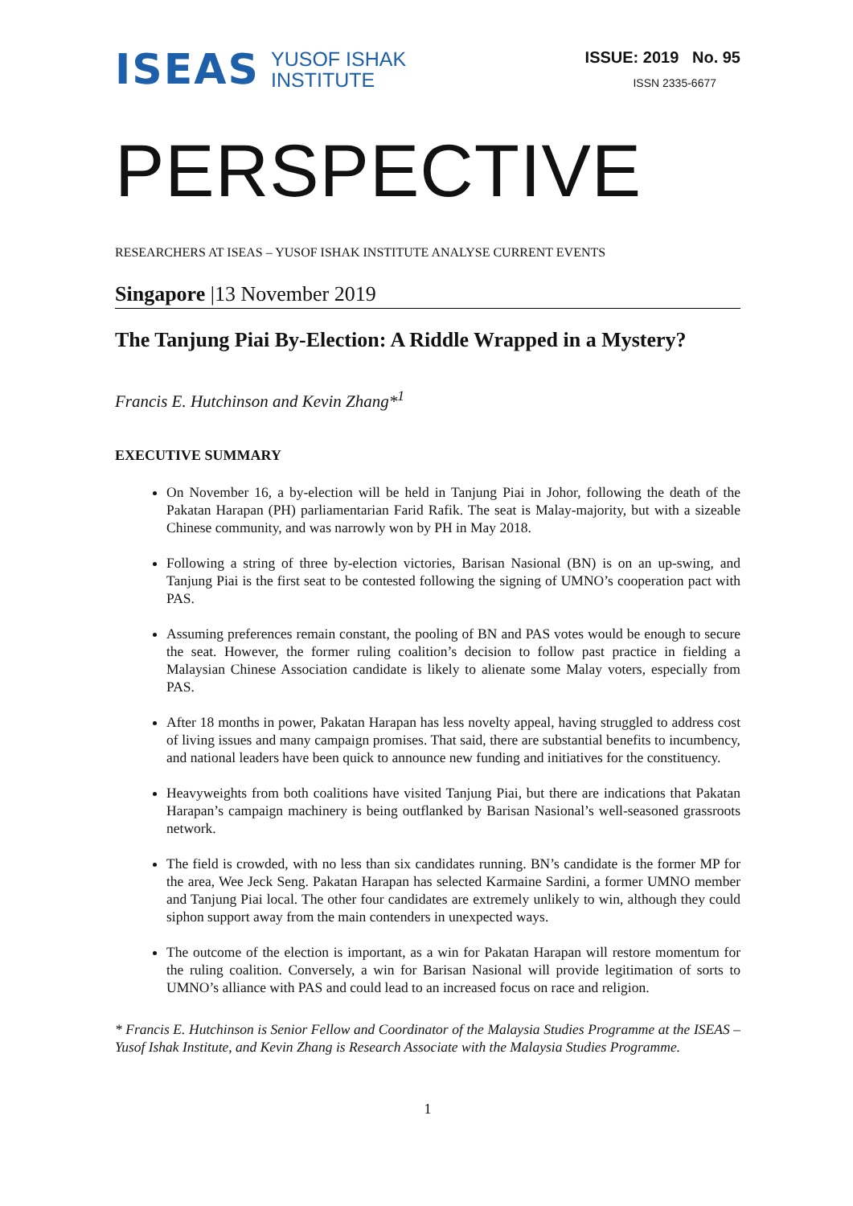ISEAS
YUSOF ISHAK
INSTITUTE
ISSUE: 2019 No. 95
ISSN 2335-6677
PERSPECTIVE
RESEARCHERS AT ISEAS – YUSOF ISHAK INSTITUTE ANALYSE CURRENT EVENTS
Singapore |13 November 2019
The Tanjung Piai By-Election: A Riddle Wrapped in a Mystery?
Francis E. Hutchinson and Kevin Zhang*<sup>1</sup>
EXECUTIVE SUMMARY
On November 16, a by-election will be held in Tanjung Piai in Johor, following the death of the Pakatan Harapan (PH) parliamentarian Farid Rafik. The seat is Malay-majority, but with a sizeable Chinese community, and was narrowly won by PH in May 2018.
Following a string of three by-election victories, Barisan Nasional (BN) is on an up-swing, and Tanjung Piai is the first seat to be contested following the signing of UMNO’s cooperation pact with PAS.
Assuming preferences remain constant, the pooling of BN and PAS votes would be enough to secure the seat. However, the former ruling coalition’s decision to follow past practice in fielding a Malaysian Chinese Association candidate is likely to alienate some Malay voters, especially from PAS.
After 18 months in power, Pakatan Harapan has less novelty appeal, having struggled to address cost of living issues and many campaign promises. That said, there are substantial benefits to incumbency, and national leaders have been quick to announce new funding and initiatives for the constituency.
Heavyweights from both coalitions have visited Tanjung Piai, but there are indications that Pakatan Harapan’s campaign machinery is being outflanked by Barisan Nasional’s well-seasoned grassroots network.
The field is crowded, with no less than six candidates running. BN’s candidate is the former MP for the area, Wee Jeck Seng. Pakatan Harapan has selected Karmaine Sardini, a former UMNO member and Tanjung Piai local. The other four candidates are extremely unlikely to win, although they could siphon support away from the main contenders in unexpected ways.
The outcome of the election is important, as a win for Pakatan Harapan will restore momentum for the ruling coalition. Conversely, a win for Barisan Nasional will provide legitimation of sorts to UMNO’s alliance with PAS and could lead to an increased focus on race and religion.
* Francis E. Hutchinson is Senior Fellow and Coordinator of the Malaysia Studies Programme at the ISEAS –Yusof Ishak Institute, and Kevin Zhang is Research Associate with the Malaysia Studies Programme.
1